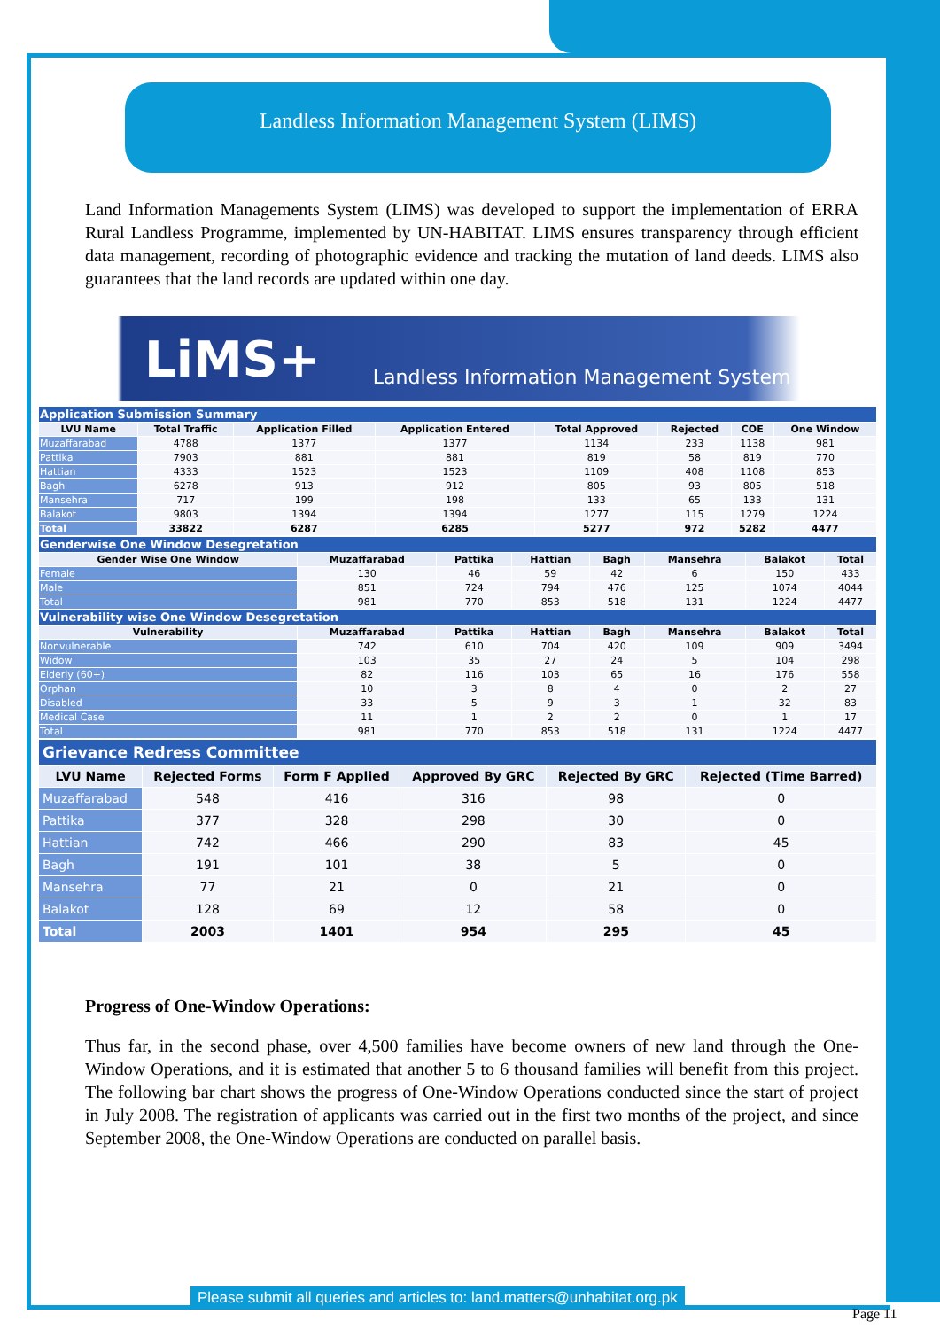Landless Information Management System (LIMS)
Land Information Managements System (LIMS) was developed to support the implementation of ERRA Rural Landless Programme, implemented by UN-HABITAT. LIMS ensures transparency through efficient data management, recording of photographic evidence and tracking the mutation of land deeds. LIMS also guarantees that the land records are updated within one day.
LiMS+ Landless Information Management System
| Application Submission Summary | | | | | | | |
| LVU Name | Total Traffic | Application Filled | Application Entered | Total Approved | Rejected | COE | One Window |
| Muzaffarabad | 4788 | 1377 | 1377 | 1134 | 233 | 1138 | 981 |
| Pattika | 7903 | 881 | 881 | 819 | 58 | 819 | 770 |
| Hattian | 4333 | 1523 | 1523 | 1109 | 408 | 1108 | 853 |
| Bagh | 6278 | 913 | 912 | 805 | 93 | 805 | 518 |
| Mansehra | 717 | 199 | 198 | 133 | 65 | 133 | 131 |
| Balakot | 9803 | 1394 | 1394 | 1277 | 115 | 1279 | 1224 |
| Total | 33822 | 6287 | 6285 | 5277 | 972 | 5282 | 4477 |
| Genderwise One Window Desegretation | | | | | | | |
| Gender Wise One Window | Muzaffarabad | Pattika | Hattian | Bagh | Mansehra | Balakot | Total |
| Female | 130 | 46 | 59 | 42 | 6 | 150 | 433 |
| Male | 851 | 724 | 794 | 476 | 125 | 1074 | 4044 |
| Total | 981 | 770 | 853 | 518 | 131 | 1224 | 4477 |
| Vulnerability wise One Window Desegretation | | | | | | | |
| Vulnerability | Muzaffarabad | Pattika | Hattian | Bagh | Mansehra | Balakot | Total |
| Nonvulnerable | 742 | 610 | 704 | 420 | 109 | 909 | 3494 |
| Widow | 103 | 35 | 27 | 24 | 5 | 104 | 298 |
| Elderly (60+) | 82 | 116 | 103 | 65 | 16 | 176 | 558 |
| Orphan | 10 | 3 | 8 | 4 | 0 | 2 | 27 |
| Disabled | 33 | 5 | 9 | 3 | 1 | 32 | 83 |
| Medical Case | 11 | 1 | 2 | 2 | 0 | 1 | 17 |
| Total | 981 | 770 | 853 | 518 | 131 | 1224 | 4477 |
| Grievance Redress Committee | | | | | |
| LVU Name | Rejected Forms | Form F Applied | Approved By GRC | Rejected By GRC | Rejected (Time Barred) |
| Muzaffarabad | 548 | 416 | 316 | 98 | 0 |
| Pattika | 377 | 328 | 298 | 30 | 0 |
| Hattian | 742 | 466 | 290 | 83 | 45 |
| Bagh | 191 | 101 | 38 | 5 | 0 |
| Mansehra | 77 | 21 | 0 | 21 | 0 |
| Balakot | 128 | 69 | 12 | 58 | 0 |
| Total | 2003 | 1401 | 954 | 295 | 45 |
Progress of One-Window Operations:
Thus far, in the second phase, over 4,500 families have become owners of new land through the One-Window Operations, and it is estimated that another 5 to 6 thousand families will benefit from this project. The following bar chart shows the progress of One-Window Operations conducted since the start of project in July 2008. The registration of applicants was carried out in the first two months of the project, and since September 2008, the One-Window Operations are conducted on parallel basis.
Please submit all queries and articles to: land.matters@unhabitat.org.pk
Page 11